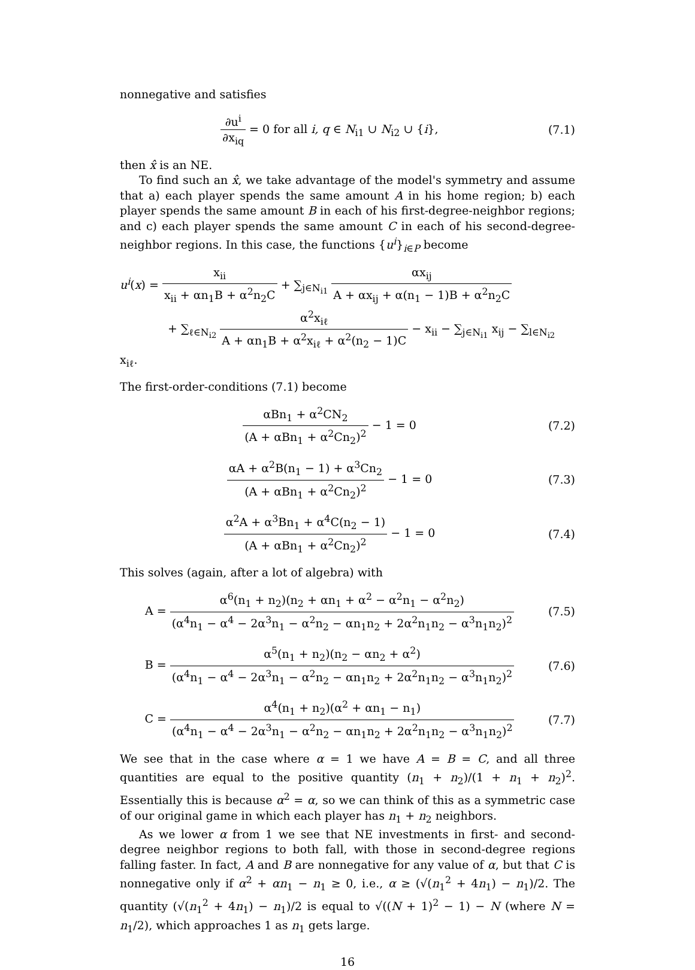nonnegative and satisfies
∂u<sup>i</sup> ∂x<sub>iq</sub> = 0 for all i, q ∈ N<sub>i1</sub> ∪ N<sub>i2</sub> ∪ {i},
(7.1)
then x̂ is an NE.
To find such an x̂, we take advantage of the model's symmetry and assume that a) each player spends the same amount A in his home region; b) each player spends the same amount B in each of his first-degree-neighbor regions; and c) each player spends the same amount C in each of his second-degree-neighbor regions. In this case, the functions {u<sup>i</sup>}<sub>i∈P</sub> become
u<sup>i</sup>(x) = x<sub>ii</sub> x<sub>ii</sub> + αn<sub>1</sub>B + α<sup>2</sup>n<sub>2</sub>C + ∑<sub>j∈N<sub>i1</sub></sub> αx<sub>ij</sub> A + αx<sub>ij</sub> + α(n<sub>1</sub> − 1)B + α<sup>2</sup>n<sub>2</sub>C
+ ∑<sub>ℓ∈N<sub>i2</sub></sub> α<sup>2</sup>x<sub>iℓ</sub> A + αn<sub>1</sub>B + α<sup>2</sup>x<sub>iℓ</sub> + α<sup>2</sup>(n<sub>2</sub> − 1)C − x<sub>ii</sub> − ∑<sub>j∈N<sub>i1</sub></sub> x<sub>ij</sub> − ∑<sub>l∈N<sub>i2</sub></sub> x<sub>iℓ</sub>.
The first-order-conditions (7.1) become
αBn<sub>1</sub> + α<sup>2</sup>CN<sub>2</sub> (A + αBn<sub>1</sub> + α<sup>2</sup>Cn<sub>2</sub>)<sup>2</sup> − 1 = 0
(7.2)
αA + α<sup>2</sup>B(n<sub>1</sub> − 1) + α<sup>3</sup>Cn<sub>2</sub> (A + αBn<sub>1</sub> + α<sup>2</sup>Cn<sub>2</sub>)<sup>2</sup> − 1 = 0
(7.3)
α<sup>2</sup>A + α<sup>3</sup>Bn<sub>1</sub> + α<sup>4</sup>C(n<sub>2</sub> − 1) (A + αBn<sub>1</sub> + α<sup>2</sup>Cn<sub>2</sub>)<sup>2</sup> − 1 = 0
(7.4)
This solves (again, after a lot of algebra) with
A = α<sup>6</sup>(n<sub>1</sub> + n<sub>2</sub>)(n<sub>2</sub> + αn<sub>1</sub> + α<sup>2</sup> − α<sup>2</sup>n<sub>1</sub> − α<sup>2</sup>n<sub>2</sub>) (α<sup>4</sup>n<sub>1</sub> − α<sup>4</sup> − 2α<sup>3</sup>n<sub>1</sub> − α<sup>2</sup>n<sub>2</sub> − αn<sub>1</sub>n<sub>2</sub> + 2α<sup>2</sup>n<sub>1</sub>n<sub>2</sub> − α<sup>3</sup>n<sub>1</sub>n<sub>2</sub>)<sup>2</sup>
(7.5)
B = α<sup>5</sup>(n<sub>1</sub> + n<sub>2</sub>)(n<sub>2</sub> − αn<sub>2</sub> + α<sup>2</sup>) (α<sup>4</sup>n<sub>1</sub> − α<sup>4</sup> − 2α<sup>3</sup>n<sub>1</sub> − α<sup>2</sup>n<sub>2</sub> − αn<sub>1</sub>n<sub>2</sub> + 2α<sup>2</sup>n<sub>1</sub>n<sub>2</sub> − α<sup>3</sup>n<sub>1</sub>n<sub>2</sub>)<sup>2</sup>
(7.6)
C = α<sup>4</sup>(n<sub>1</sub> + n<sub>2</sub>)(α<sup>2</sup> + αn<sub>1</sub> − n<sub>1</sub>) (α<sup>4</sup>n<sub>1</sub> − α<sup>4</sup> − 2α<sup>3</sup>n<sub>1</sub> − α<sup>2</sup>n<sub>2</sub> − αn<sub>1</sub>n<sub>2</sub> + 2α<sup>2</sup>n<sub>1</sub>n<sub>2</sub> − α<sup>3</sup>n<sub>1</sub>n<sub>2</sub>)<sup>2</sup>
(7.7)
We see that in the case where α = 1 we have A = B = C, and all three quantities are equal to the positive quantity (n<sub>1</sub> + n<sub>2</sub>)/(1 + n<sub>1</sub> + n<sub>2</sub>)<sup>2</sup>. Essentially this is because α<sup>2</sup> = α, so we can think of this as a symmetric case of our original game in which each player has n<sub>1</sub> + n<sub>2</sub> neighbors.
As we lower α from 1 we see that NE investments in first- and second-degree neighbor regions to both fall, with those in second-degree regions falling faster. In fact, A and B are nonnegative for any value of α, but that C is nonnegative only if α<sup>2</sup> + αn<sub>1</sub> − n<sub>1</sub> ≥ 0, i.e., α ≥ (√(n<sub>1</sub><sup>2</sup> + 4n<sub>1</sub>) − n<sub>1</sub>)/2. The quantity (√(n<sub>1</sub><sup>2</sup> + 4n<sub>1</sub>) − n<sub>1</sub>)/2 is equal to √((N + 1)<sup>2</sup> − 1) − N (where N = n<sub>1</sub>/2), which approaches 1 as n<sub>1</sub> gets large.
16